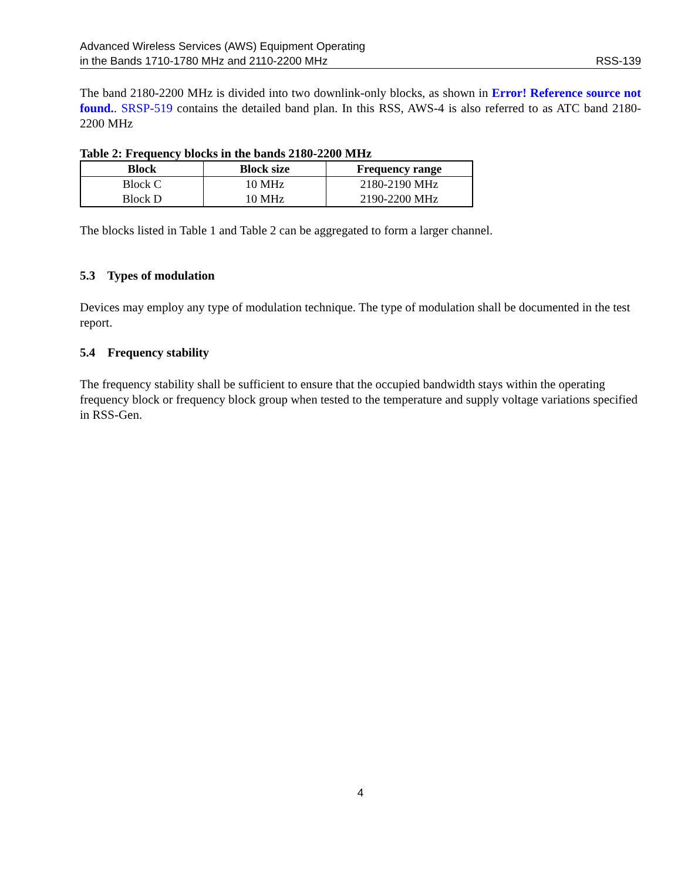Advanced Wireless Services (AWS) Equipment Operating
in the Bands 1710-1780 MHz and 2110-2200 MHz
RSS-139
The band 2180-2200 MHz is divided into two downlink-only blocks, as shown in Error! Reference source not found.. SRSP-519 contains the detailed band plan. In this RSS, AWS-4 is also referred to as ATC band 2180-2200 MHz
Table 2: Frequency blocks in the bands 2180-2200 MHz
| Block | Block size | Frequency range |
| --- | --- | --- |
| Block C | 10 MHz | 2180-2190 MHz |
| Block D | 10 MHz | 2190-2200 MHz |
The blocks listed in Table 1 and Table 2 can be aggregated to form a larger channel.
5.3 Types of modulation
Devices may employ any type of modulation technique. The type of modulation shall be documented in the test report.
5.4 Frequency stability
The frequency stability shall be sufficient to ensure that the occupied bandwidth stays within the operating frequency block or frequency block group when tested to the temperature and supply voltage variations specified in RSS-Gen.
4